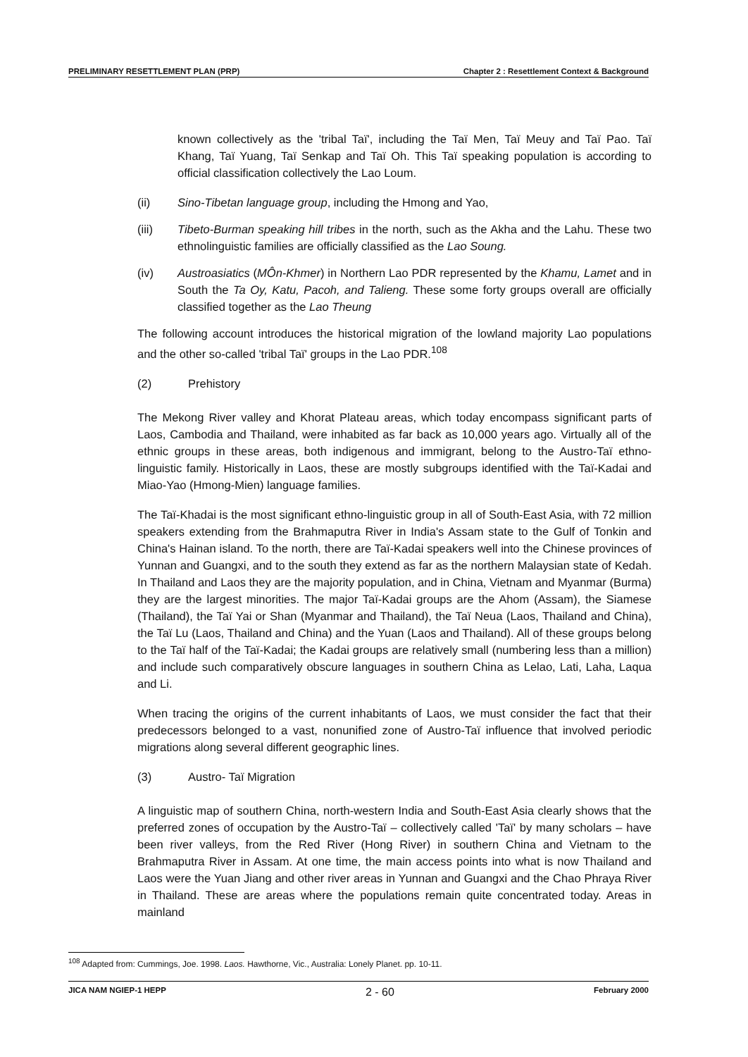PRELIMINARY RESETTLEMENT PLAN (PRP) Chapter 2 : Resettlement Context & Background
known collectively as the 'tribal Taï', including the Taï Men, Taï Meuy and Taï Pao. Taï Khang, Taï Yuang, Taï Senkap and Taï Oh. This Taï speaking population is according to official classification collectively the Lao Loum.
(ii) Sino-Tibetan language group, including the Hmong and Yao,
(iii) Tibeto-Burman speaking hill tribes in the north, such as the Akha and the Lahu. These two ethnolinguistic families are officially classified as the Lao Soung.
(iv) Austroasiatics (MÔn-Khmer) in Northern Lao PDR represented by the Khamu, Lamet and in South the Ta Oy, Katu, Pacoh, and Talieng. These some forty groups overall are officially classified together as the Lao Theung
The following account introduces the historical migration of the lowland majority Lao populations and the other so-called 'tribal Taï' groups in the Lao PDR.<sup>108</sup>
(2) Prehistory
The Mekong River valley and Khorat Plateau areas, which today encompass significant parts of Laos, Cambodia and Thailand, were inhabited as far back as 10,000 years ago. Virtually all of the ethnic groups in these areas, both indigenous and immigrant, belong to the Austro-Taï ethno-linguistic family. Historically in Laos, these are mostly subgroups identified with the Taï-Kadai and Miao-Yao (Hmong-Mien) language families.
The Taï-Khadai is the most significant ethno-linguistic group in all of South-East Asia, with 72 million speakers extending from the Brahmaputra River in India's Assam state to the Gulf of Tonkin and China's Hainan island. To the north, there are Taï-Kadai speakers well into the Chinese provinces of Yunnan and Guangxi, and to the south they extend as far as the northern Malaysian state of Kedah. In Thailand and Laos they are the majority population, and in China, Vietnam and Myanmar (Burma) they are the largest minorities. The major Taï-Kadai groups are the Ahom (Assam), the Siamese (Thailand), the Taï Yai or Shan (Myanmar and Thailand), the Taï Neua (Laos, Thailand and China), the Taï Lu (Laos, Thailand and China) and the Yuan (Laos and Thailand). All of these groups belong to the Taï half of the Taï-Kadai; the Kadai groups are relatively small (numbering less than a million) and include such comparatively obscure languages in southern China as Lelao, Lati, Laha, Laqua and Li.
When tracing the origins of the current inhabitants of Laos, we must consider the fact that their predecessors belonged to a vast, nonunified zone of Austro-Taï influence that involved periodic migrations along several different geographic lines.
(3) Austro- Taï Migration
A linguistic map of southern China, north-western India and South-East Asia clearly shows that the preferred zones of occupation by the Austro-Taï – collectively called 'Taï' by many scholars – have been river valleys, from the Red River (Hong River) in southern China and Vietnam to the Brahmaputra River in Assam. At one time, the main access points into what is now Thailand and Laos were the Yuan Jiang and other river areas in Yunnan and Guangxi and the Chao Phraya River in Thailand. These are areas where the populations remain quite concentrated today. Areas in mainland
<sup>108</sup> Adapted from: Cummings, Joe. 1998. Laos. Hawthorne, Vic., Australia: Lonely Planet. pp. 10-11.
JICA NAM NGIEP-1 HEPP 2 - 60 February 2000